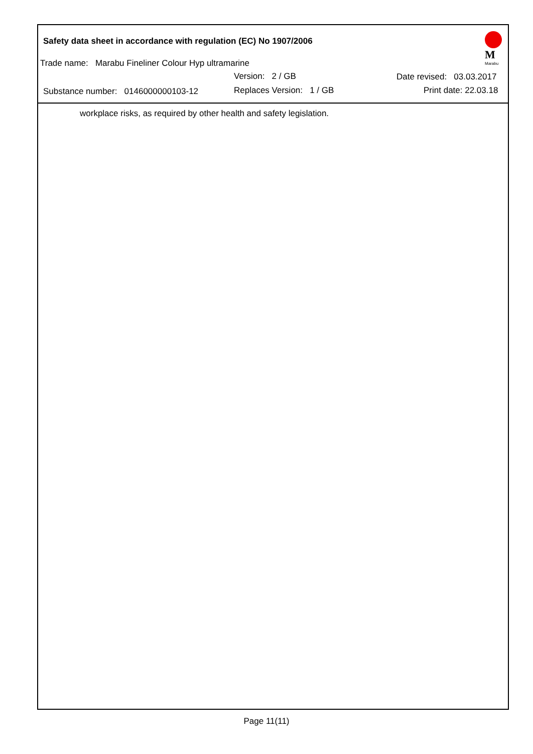Safety data sheet in accordance with regulation (EC) No 1907/2006
Trade name: Marabu Fineliner Colour Hyp ultramarine
Version: 2 / GB Date revised: 03.03.2017
Substance number: 0146000000103-12 Replaces Version: 1 / GB Print date: 22.03.18
M
Marabu
workplace risks, as required by other health and safety legislation.
Page 11(11)